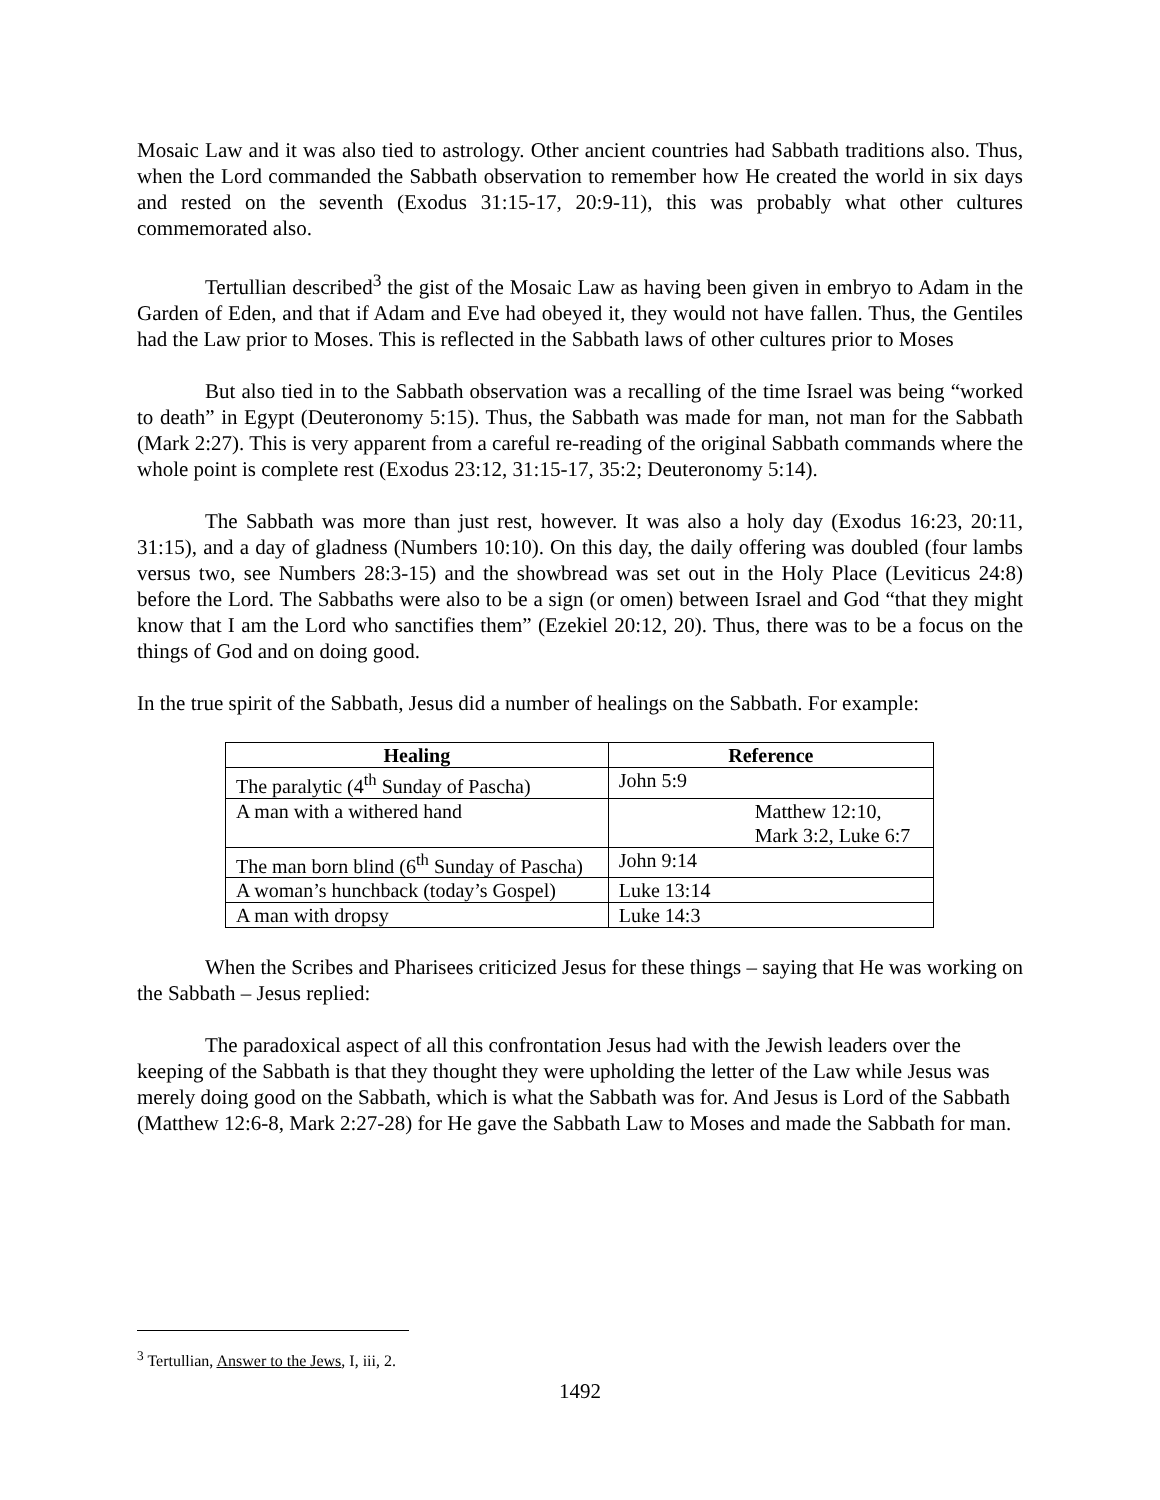Mosaic Law and it was also tied to astrology. Other ancient countries had Sabbath traditions also. Thus, when the Lord commanded the Sabbath observation to remember how He created the world in six days and rested on the seventh (Exodus 31:15-17, 20:9-11), this was probably what other cultures commemorated also.
Tertullian described<sup>3</sup> the gist of the Mosaic Law as having been given in embryo to Adam in the Garden of Eden, and that if Adam and Eve had obeyed it, they would not have fallen. Thus, the Gentiles had the Law prior to Moses. This is reflected in the Sabbath laws of other cultures prior to Moses
But also tied in to the Sabbath observation was a recalling of the time Israel was being “worked to death” in Egypt (Deuteronomy 5:15). Thus, the Sabbath was made for man, not man for the Sabbath (Mark 2:27). This is very apparent from a careful re-reading of the original Sabbath commands where the whole point is complete rest (Exodus 23:12, 31:15-17, 35:2; Deuteronomy 5:14).
The Sabbath was more than just rest, however. It was also a holy day (Exodus 16:23, 20:11, 31:15), and a day of gladness (Numbers 10:10). On this day, the daily offering was doubled (four lambs versus two, see Numbers 28:3-15) and the showbread was set out in the Holy Place (Leviticus 24:8) before the Lord. The Sabbaths were also to be a sign (or omen) between Israel and God “that they might know that I am the Lord who sanctifies them” (Ezekiel 20:12, 20). Thus, there was to be a focus on the things of God and on doing good.
In the true spirit of the Sabbath, Jesus did a number of healings on the Sabbath. For example:
| Healing | Reference |
| --- | --- |
| The paralytic (4<sup>th</sup> Sunday of Pascha) | John 5:9 |
| A man with a withered hand | Matthew 12:10, Mark 3:2, Luke 6:7 |
| The man born blind (6<sup>th</sup> Sunday of Pascha) | John 9:14 |
| A woman’s hunchback (today’s Gospel) | Luke 13:14 |
| A man with dropsy | Luke 14:3 |
When the Scribes and Pharisees criticized Jesus for these things – saying that He was working on the Sabbath – Jesus replied:
The paradoxical aspect of all this confrontation Jesus had with the Jewish leaders over the keeping of the Sabbath is that they thought they were upholding the letter of the Law while Jesus was merely doing good on the Sabbath, which is what the Sabbath was for. And Jesus is Lord of the Sabbath (Matthew 12:6-8, Mark 2:27-28) for He gave the Sabbath Law to Moses and made the Sabbath for man.
<sup>3</sup> Tertullian, Answer to the Jews, I, iii, 2.
1492